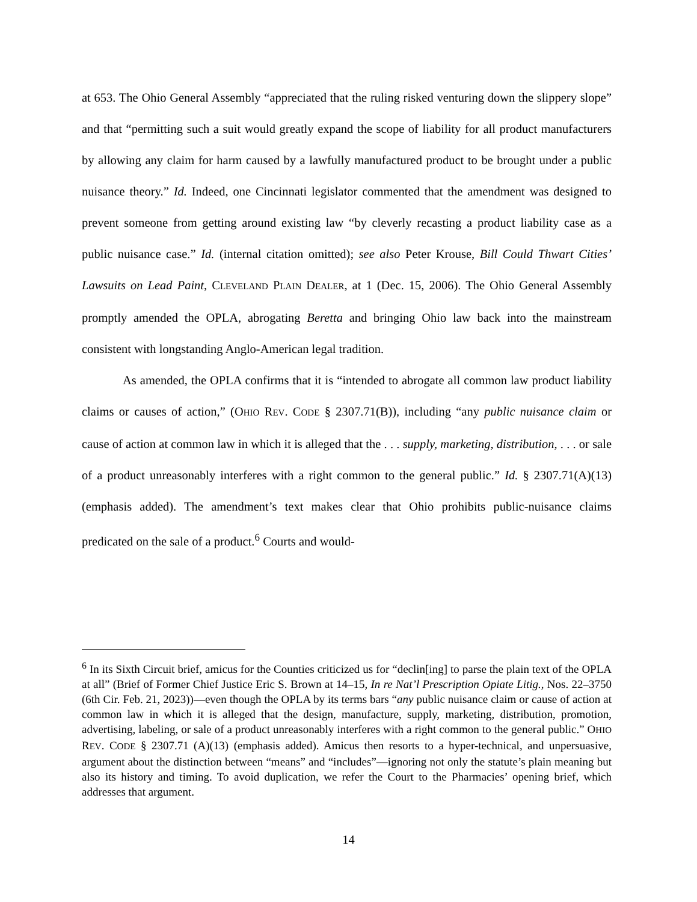at 653. The Ohio General Assembly “appreciated that the ruling risked venturing down the slippery slope” and that “permitting such a suit would greatly expand the scope of liability for all product manufacturers by allowing any claim for harm caused by a lawfully manufactured product to be brought under a public nuisance theory.” Id. Indeed, one Cincinnati legislator commented that the amendment was designed to prevent someone from getting around existing law “by cleverly recasting a product liability case as a public nuisance case.” Id. (internal citation omitted); see also Peter Krouse, Bill Could Thwart Cities’ Lawsuits on Lead Paint, CLEVELAND PLAIN DEALER, at 1 (Dec. 15, 2006). The Ohio General Assembly promptly amended the OPLA, abrogating Beretta and bringing Ohio law back into the mainstream consistent with longstanding Anglo-American legal tradition.
As amended, the OPLA confirms that it is “intended to abrogate all common law product liability claims or causes of action,” (OHIO REV. CODE § 2307.71(B)), including “any public nuisance claim or cause of action at common law in which it is alleged that the . . . supply, marketing, distribution, . . . or sale of a product unreasonably interferes with a right common to the general public.” Id. § 2307.71(A)(13) (emphasis added). The amendment’s text makes clear that Ohio prohibits public-nuisance claims predicated on the sale of a product.<sup>6</sup> Courts and would-
<sup>6</sup> In its Sixth Circuit brief, amicus for the Counties criticized us for “declin[ing] to parse the plain text of the OPLA at all” (Brief of Former Chief Justice Eric S. Brown at 14–15, In re Nat’l Prescription Opiate Litig., Nos. 22–3750 (6th Cir. Feb. 21, 2023))—even though the OPLA by its terms bars “any public nuisance claim or cause of action at common law in which it is alleged that the design, manufacture, supply, marketing, distribution, promotion, advertising, labeling, or sale of a product unreasonably interferes with a right common to the general public.” OHIO REV. CODE § 2307.71 (A)(13) (emphasis added). Amicus then resorts to a hyper-technical, and unpersuasive, argument about the distinction between “means” and “includes”—ignoring not only the statute’s plain meaning but also its history and timing. To avoid duplication, we refer the Court to the Pharmacies’ opening brief, which addresses that argument.
14